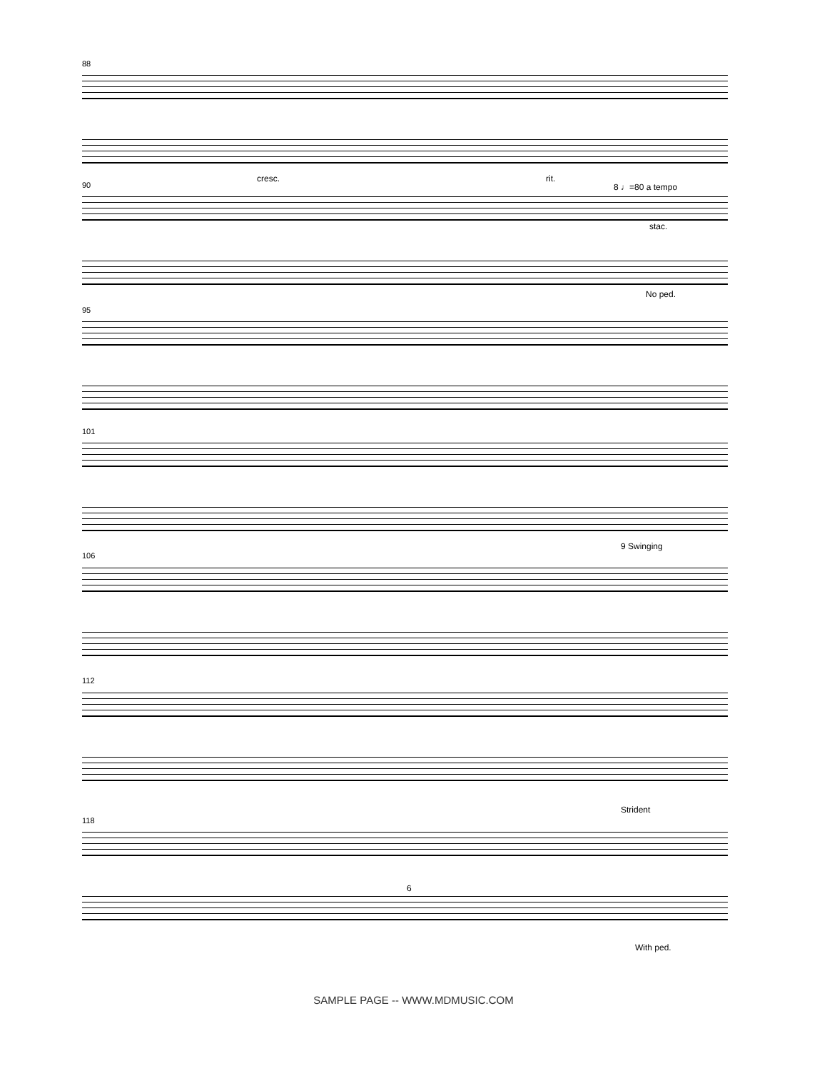88
90
cresc. rit.
8 ♩=80 a tempo
stac.
No ped.
95
101
106
9 Swinging
112
Strident
118
With ped.
6
SAMPLE PAGE -- WWW.MDMUSIC.COM